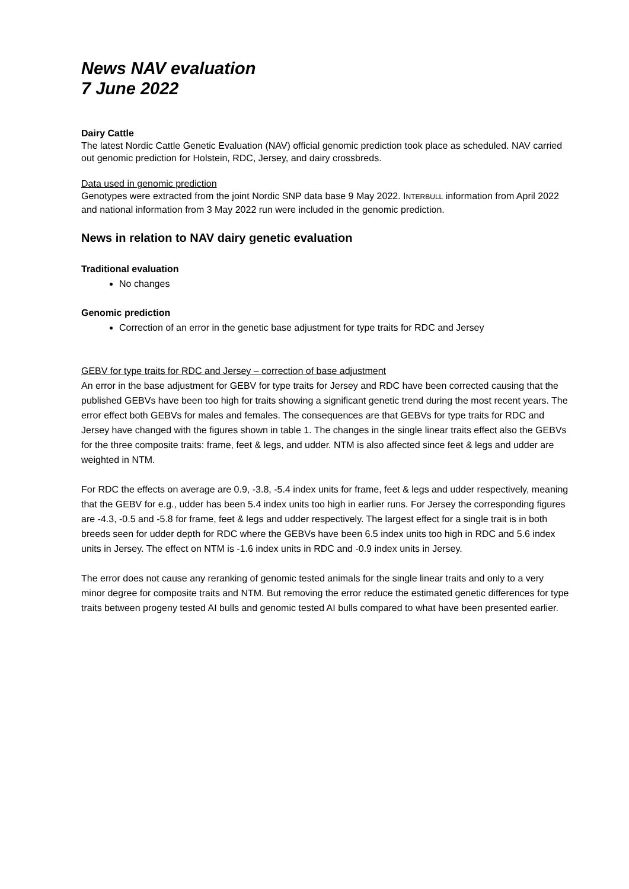News NAV evaluation
7 June 2022
Dairy Cattle
The latest Nordic Cattle Genetic Evaluation (NAV) official genomic prediction took place as scheduled. NAV carried out genomic prediction for Holstein, RDC, Jersey, and dairy crossbreds.
Data used in genomic prediction
Genotypes were extracted from the joint Nordic SNP data base 9 May 2022. INTERBULL information from April 2022 and national information from 3 May 2022 run were included in the genomic prediction.
News in relation to NAV dairy genetic evaluation
Traditional evaluation
No changes
Genomic prediction
Correction of an error in the genetic base adjustment for type traits for RDC and Jersey
GEBV for type traits for RDC and Jersey – correction of base adjustment
An error in the base adjustment for GEBV for type traits for Jersey and RDC have been corrected causing that the published GEBVs have been too high for traits showing a significant genetic trend during the most recent years. The error effect both GEBVs for males and females. The consequences are that GEBVs for type traits for RDC and Jersey have changed with the figures shown in table 1. The changes in the single linear traits effect also the GEBVs for the three composite traits: frame, feet & legs, and udder. NTM is also affected since feet & legs and udder are weighted in NTM.
For RDC the effects on average are 0.9, -3.8, -5.4 index units for frame, feet & legs and udder respectively, meaning that the GEBV for e.g., udder has been 5.4 index units too high in earlier runs. For Jersey the corresponding figures are -4.3, -0.5 and -5.8 for frame, feet & legs and udder respectively. The largest effect for a single trait is in both breeds seen for udder depth for RDC where the GEBVs have been 6.5 index units too high in RDC and 5.6 index units in Jersey. The effect on NTM is -1.6 index units in RDC and -0.9 index units in Jersey.
The error does not cause any reranking of genomic tested animals for the single linear traits and only to a very minor degree for composite traits and NTM. But removing the error reduce the estimated genetic differences for type traits between progeny tested AI bulls and genomic tested AI bulls compared to what have been presented earlier.